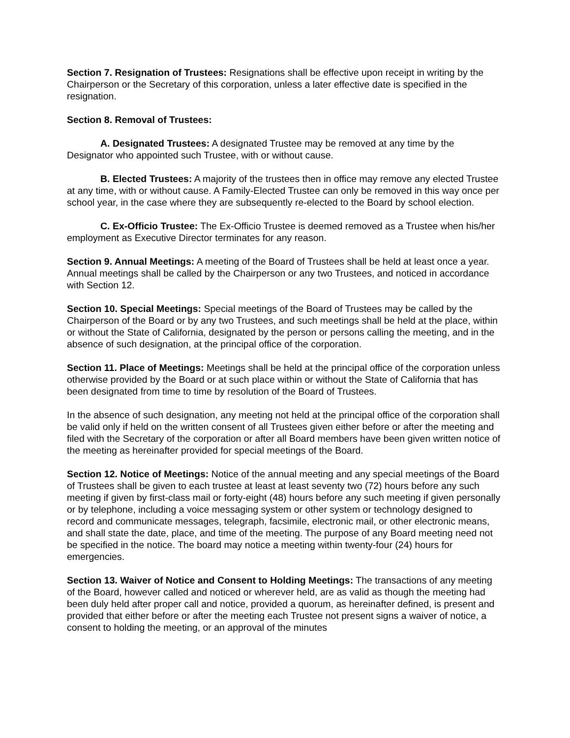Section 7. Resignation of Trustees: Resignations shall be effective upon receipt in writing by the Chairperson or the Secretary of this corporation, unless a later effective date is specified in the resignation.
Section 8. Removal of Trustees:
A. Designated Trustees: A designated Trustee may be removed at any time by the Designator who appointed such Trustee, with or without cause.
B. Elected Trustees: A majority of the trustees then in office may remove any elected Trustee at any time, with or without cause. A Family-Elected Trustee can only be removed in this way once per school year, in the case where they are subsequently re-elected to the Board by school election.
C. Ex-Officio Trustee: The Ex-Officio Trustee is deemed removed as a Trustee when his/her employment as Executive Director terminates for any reason.
Section 9. Annual Meetings: A meeting of the Board of Trustees shall be held at least once a year. Annual meetings shall be called by the Chairperson or any two Trustees, and noticed in accordance with Section 12.
Section 10. Special Meetings: Special meetings of the Board of Trustees may be called by the Chairperson of the Board or by any two Trustees, and such meetings shall be held at the place, within or without the State of California, designated by the person or persons calling the meeting, and in the absence of such designation, at the principal office of the corporation.
Section 11. Place of Meetings: Meetings shall be held at the principal office of the corporation unless otherwise provided by the Board or at such place within or without the State of California that has been designated from time to time by resolution of the Board of Trustees.
In the absence of such designation, any meeting not held at the principal office of the corporation shall be valid only if held on the written consent of all Trustees given either before or after the meeting and filed with the Secretary of the corporation or after all Board members have been given written notice of the meeting as hereinafter provided for special meetings of the Board.
Section 12. Notice of Meetings: Notice of the annual meeting and any special meetings of the Board of Trustees shall be given to each trustee at least at least seventy two (72) hours before any such meeting if given by first-class mail or forty-eight (48) hours before any such meeting if given personally or by telephone, including a voice messaging system or other system or technology designed to record and communicate messages, telegraph, facsimile, electronic mail, or other electronic means, and shall state the date, place, and time of the meeting. The purpose of any Board meeting need not be specified in the notice. The board may notice a meeting within twenty-four (24) hours for emergencies.
Section 13. Waiver of Notice and Consent to Holding Meetings: The transactions of any meeting of the Board, however called and noticed or wherever held, are as valid as though the meeting had been duly held after proper call and notice, provided a quorum, as hereinafter defined, is present and provided that either before or after the meeting each Trustee not present signs a waiver of notice, a consent to holding the meeting, or an approval of the minutes